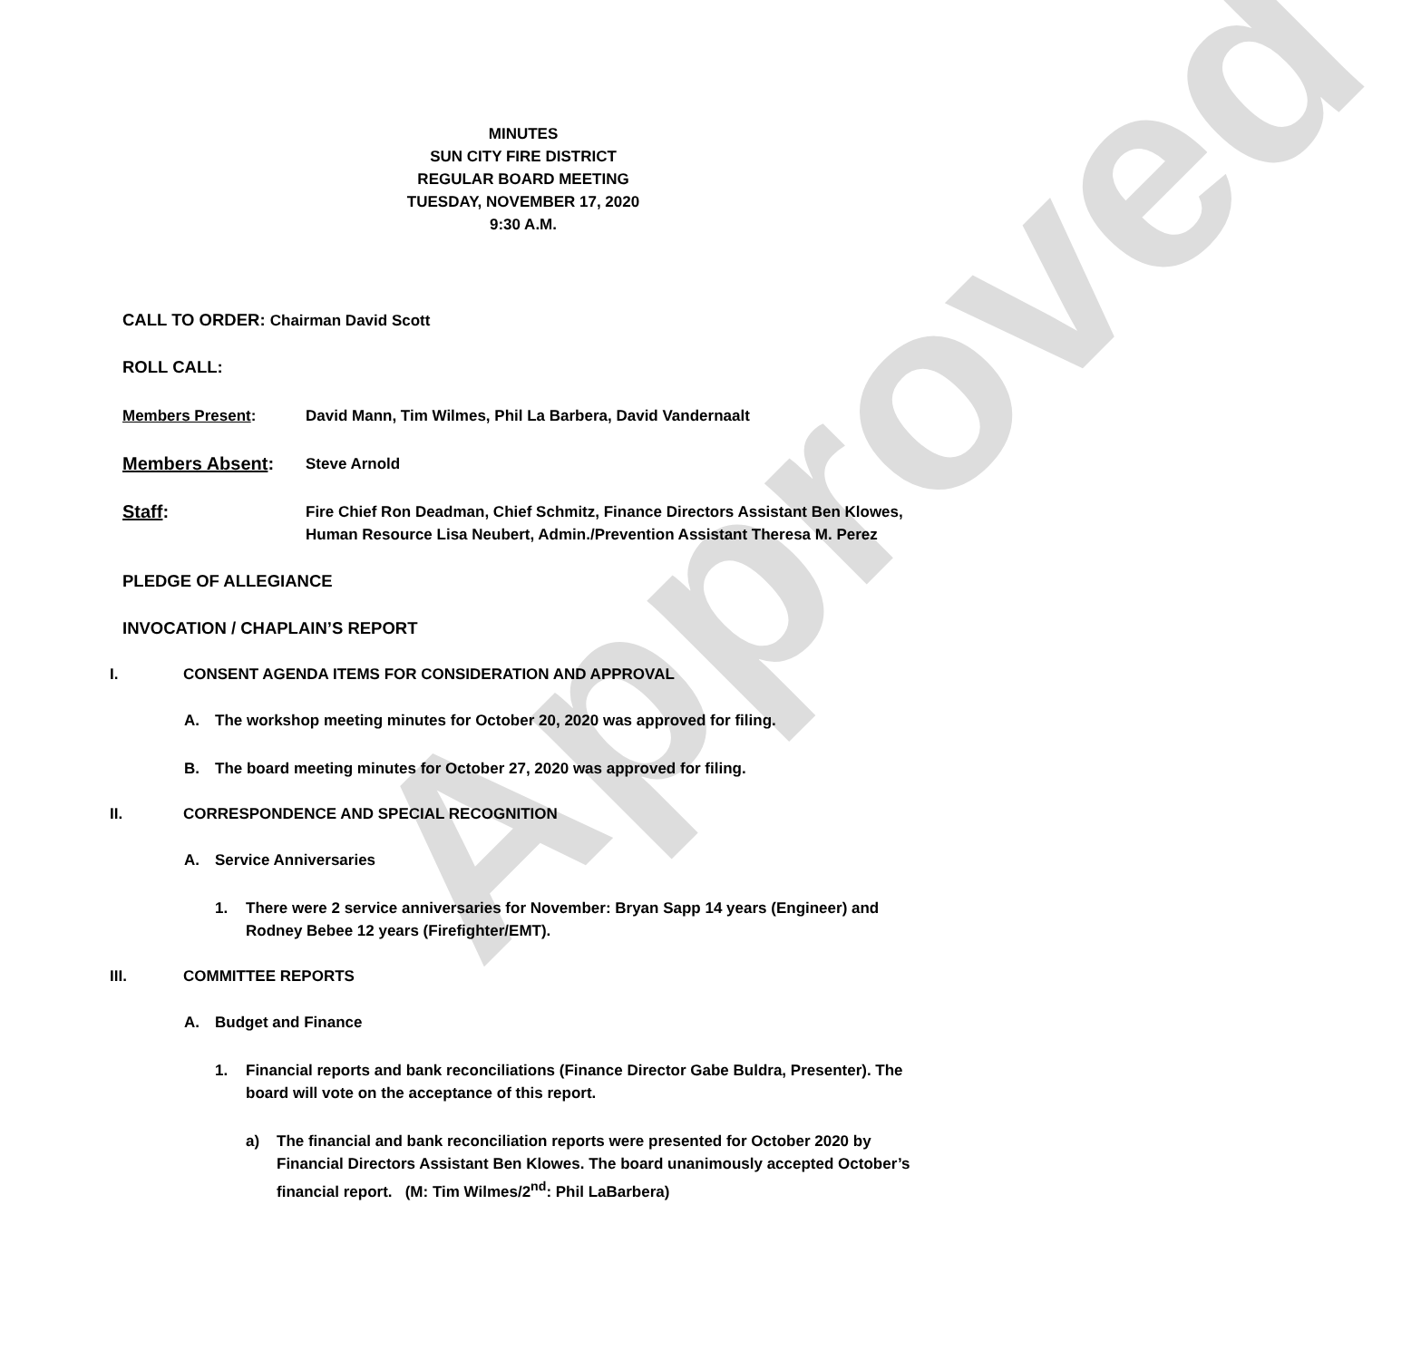Approved
MINUTES
SUN CITY FIRE DISTRICT
REGULAR BOARD MEETING
TUESDAY, NOVEMBER 17, 2020
9:30 A.M.
CALL TO ORDER: Chairman David Scott
ROLL CALL:
Members Present: David Mann, Tim Wilmes, Phil La Barbera, David Vandernaalt
Members Absent:
Steve Arnold
Staff:
Fire Chief Ron Deadman, Chief Schmitz, Finance Directors Assistant Ben Klowes, Human Resource Lisa Neubert, Admin./Prevention Assistant Theresa M. Perez
PLEDGE OF ALLEGIANCE
INVOCATION / CHAPLAIN’S REPORT
I. CONSENT AGENDA ITEMS FOR CONSIDERATION AND APPROVAL
A. The workshop meeting minutes for October 20, 2020 was approved for filing.
B. The board meeting minutes for October 27, 2020 was approved for filing.
II. CORRESPONDENCE AND SPECIAL RECOGNITION
A. Service Anniversaries
1. There were 2 service anniversaries for November: Bryan Sapp 14 years (Engineer) and Rodney Bebee 12 years (Firefighter/EMT).
III. COMMITTEE REPORTS
A. Budget and Finance
1. Financial reports and bank reconciliations (Finance Director Gabe Buldra, Presenter). The board will vote on the acceptance of this report.
a) The financial and bank reconciliation reports were presented for October 2020 by Financial Directors Assistant Ben Klowes. The board unanimously accepted October’s financial report. (M: Tim Wilmes/2<sup>nd</sup>: Phil LaBarbera)